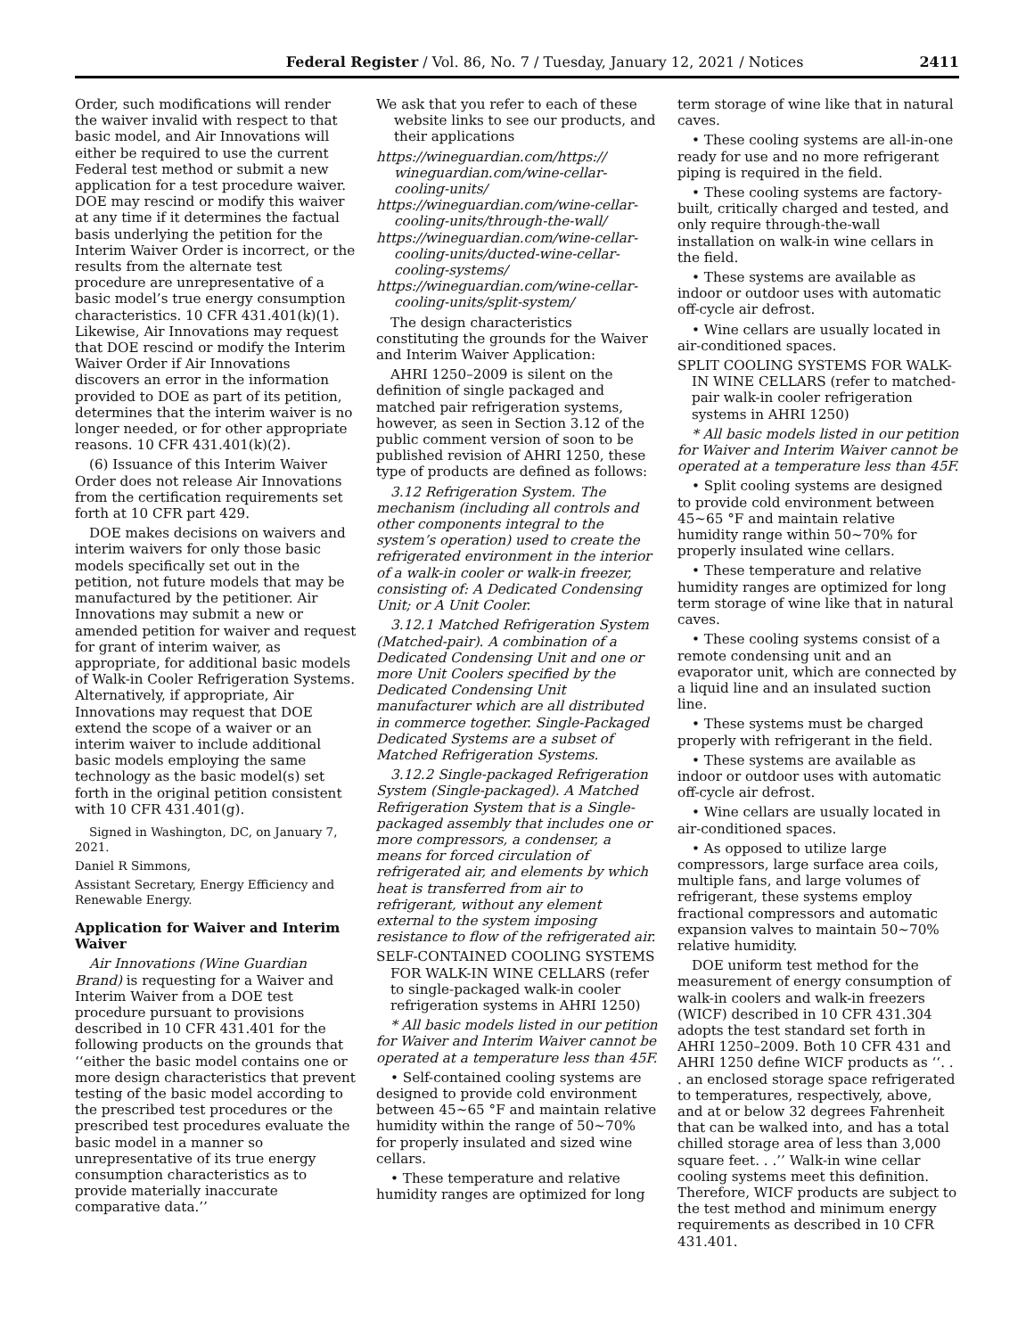Federal Register / Vol. 86, No. 7 / Tuesday, January 12, 2021 / Notices 2411
Order, such modifications will render the waiver invalid with respect to that basic model, and Air Innovations will either be required to use the current Federal test method or submit a new application for a test procedure waiver. DOE may rescind or modify this waiver at any time if it determines the factual basis underlying the petition for the Interim Waiver Order is incorrect, or the results from the alternate test procedure are unrepresentative of a basic model’s true energy consumption characteristics. 10 CFR 431.401(k)(1). Likewise, Air Innovations may request that DOE rescind or modify the Interim Waiver Order if Air Innovations discovers an error in the information provided to DOE as part of its petition, determines that the interim waiver is no longer needed, or for other appropriate reasons. 10 CFR 431.401(k)(2).
(6) Issuance of this Interim Waiver Order does not release Air Innovations from the certification requirements set forth at 10 CFR part 429.
DOE makes decisions on waivers and interim waivers for only those basic models specifically set out in the petition, not future models that may be manufactured by the petitioner. Air Innovations may submit a new or amended petition for waiver and request for grant of interim waiver, as appropriate, for additional basic models of Walk-in Cooler Refrigeration Systems. Alternatively, if appropriate, Air Innovations may request that DOE extend the scope of a waiver or an interim waiver to include additional basic models employing the same technology as the basic model(s) set forth in the original petition consistent with 10 CFR 431.401(g).
Signed in Washington, DC, on January 7, 2021.
Daniel R Simmons,
Assistant Secretary, Energy Efficiency and Renewable Energy.
Application for Waiver and Interim Waiver
Air Innovations (Wine Guardian Brand) is requesting for a Waiver and Interim Waiver from a DOE test procedure pursuant to provisions described in 10 CFR 431.401 for the following products on the grounds that ‘‘either the basic model contains one or more design characteristics that prevent testing of the basic model according to the prescribed test procedures or the prescribed test procedures evaluate the basic model in a manner so unrepresentative of its true energy consumption characteristics as to provide materially inaccurate comparative data.’’
We ask that you refer to each of these website links to see our products, and their applications
https://wineguardian.com/https:// wineguardian.com/wine-cellar-cooling-units/
https://wineguardian.com/wine-cellar-cooling-units/through-the-wall/
https://wineguardian.com/wine-cellar-cooling-units/ducted-wine-cellar-cooling-systems/
https://wineguardian.com/wine-cellar-cooling-units/split-system/
The design characteristics constituting the grounds for the Waiver and Interim Waiver Application:
AHRI 1250–2009 is silent on the definition of single packaged and matched pair refrigeration systems, however, as seen in Section 3.12 of the public comment version of soon to be published revision of AHRI 1250, these type of products are defined as follows:
3.12 Refrigeration System. The mechanism (including all controls and other components integral to the system’s operation) used to create the refrigerated environment in the interior of a walk-in cooler or walk-in freezer, consisting of: A Dedicated Condensing Unit; or A Unit Cooler.
3.12.1 Matched Refrigeration System (Matched-pair). A combination of a Dedicated Condensing Unit and one or more Unit Coolers specified by the Dedicated Condensing Unit manufacturer which are all distributed in commerce together. Single-Packaged Dedicated Systems are a subset of Matched Refrigeration Systems.
3.12.2 Single-packaged Refrigeration System (Single-packaged). A Matched Refrigeration System that is a Single-packaged assembly that includes one or more compressors, a condenser, a means for forced circulation of refrigerated air, and elements by which heat is transferred from air to refrigerant, without any element external to the system imposing resistance to flow of the refrigerated air.
SELF-CONTAINED COOLING SYSTEMS FOR WALK-IN WINE CELLARS (refer to single-packaged walk-in cooler refrigeration systems in AHRI 1250)
* All basic models listed in our petition for Waiver and Interim Waiver cannot be operated at a temperature less than 45F.
• Self-contained cooling systems are designed to provide cold environment between 45~65 °F and maintain relative humidity within the range of 50~70% for properly insulated and sized wine cellars.
• These temperature and relative humidity ranges are optimized for long
term storage of wine like that in natural caves.
• These cooling systems are all-in-one ready for use and no more refrigerant piping is required in the field.
• These cooling systems are factory-built, critically charged and tested, and only require through-the-wall installation on walk-in wine cellars in the field.
• These systems are available as indoor or outdoor uses with automatic off-cycle air defrost.
• Wine cellars are usually located in air-conditioned spaces.
SPLIT COOLING SYSTEMS FOR WALK-IN WINE CELLARS (refer to matched-pair walk-in cooler refrigeration systems in AHRI 1250)
* All basic models listed in our petition for Waiver and Interim Waiver cannot be operated at a temperature less than 45F.
• Split cooling systems are designed to provide cold environment between 45~65 °F and maintain relative humidity range within 50~70% for properly insulated wine cellars.
• These temperature and relative humidity ranges are optimized for long term storage of wine like that in natural caves.
• These cooling systems consist of a remote condensing unit and an evaporator unit, which are connected by a liquid line and an insulated suction line.
• These systems must be charged properly with refrigerant in the field.
• These systems are available as indoor or outdoor uses with automatic off-cycle air defrost.
• Wine cellars are usually located in air-conditioned spaces.
• As opposed to utilize large compressors, large surface area coils, multiple fans, and large volumes of refrigerant, these systems employ fractional compressors and automatic expansion valves to maintain 50~70% relative humidity.
DOE uniform test method for the measurement of energy consumption of walk-in coolers and walk-in freezers (WICF) described in 10 CFR 431.304 adopts the test standard set forth in AHRI 1250–2009. Both 10 CFR 431 and AHRI 1250 define WICF products as ‘‘. . . an enclosed storage space refrigerated to temperatures, respectively, above, and at or below 32 degrees Fahrenheit that can be walked into, and has a total chilled storage area of less than 3,000 square feet. . .’’ Walk-in wine cellar cooling systems meet this definition. Therefore, WICF products are subject to the test method and minimum energy requirements as described in 10 CFR 431.401.